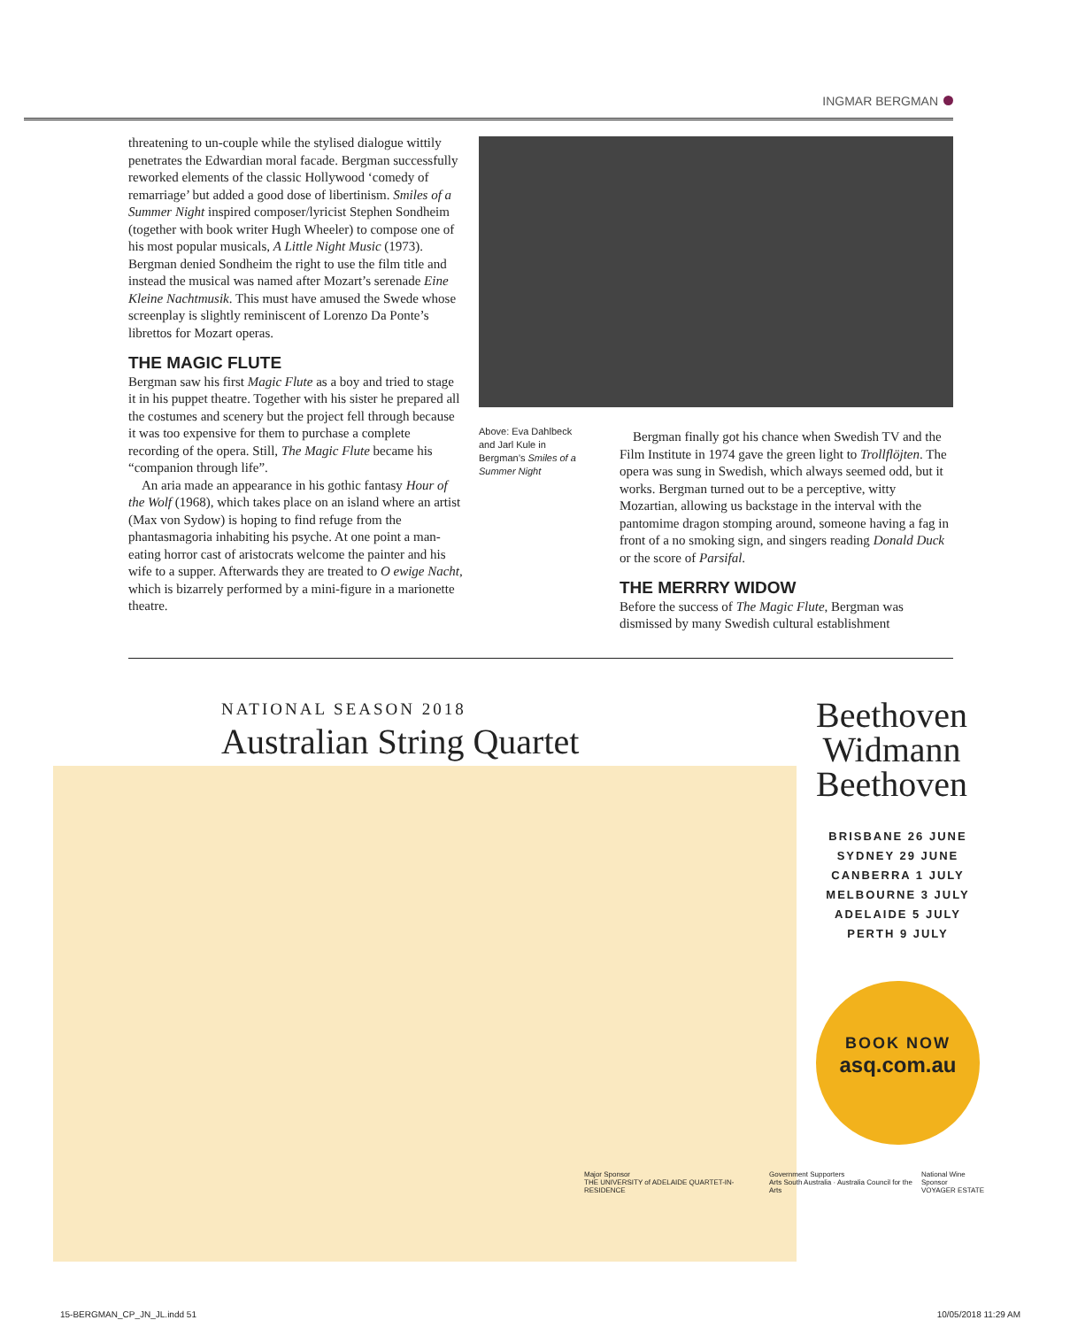INGMAR BERGMAN
threatening to un-couple while the stylised dialogue wittily penetrates the Edwardian moral facade. Bergman successfully reworked elements of the classic Hollywood ‘comedy of remarriage’ but added a good dose of libertinism. Smiles of a Summer Night inspired composer/lyricist Stephen Sondheim (together with book writer Hugh Wheeler) to compose one of his most popular musicals, A Little Night Music (1973). Bergman denied Sondheim the right to use the film title and instead the musical was named after Mozart’s serenade Eine Kleine Nachtmusik. This must have amused the Swede whose screenplay is slightly reminiscent of Lorenzo Da Ponte’s librettos for Mozart operas.
THE MAGIC FLUTE
Bergman saw his first Magic Flute as a boy and tried to stage it in his puppet theatre. Together with his sister he prepared all the costumes and scenery but the project fell through because it was too expensive for them to purchase a complete recording of the opera. Still, The Magic Flute became his “companion through life”.
An aria made an appearance in his gothic fantasy Hour of the Wolf (1968), which takes place on an island where an artist (Max von Sydow) is hoping to find refuge from the phantasmagoria inhabiting his psyche. At one point a man-eating horror cast of aristocrats welcome the painter and his wife to a supper. Afterwards they are treated to O ewige Nacht, which is bizarrely performed by a mini-figure in a marionette theatre.
Above: Eva Dahlbeck and Jarl Kule in Bergman’s Smiles of a Summer Night
Bergman finally got his chance when Swedish TV and the Film Institute in 1974 gave the green light to Trollflöjten. The opera was sung in Swedish, which always seemed odd, but it works. Bergman turned out to be a perceptive, witty Mozartian, allowing us backstage in the interval with the pantomime dragon stomping around, someone having a fag in front of a no smoking sign, and singers reading Donald Duck or the score of Parsifal.
THE MERRRY WIDOW
Before the success of The Magic Flute, Bergman was dismissed by many Swedish cultural establishment
NATIONAL SEASON 2018
Australian String Quartet
Beethoven
Widmann
Beethoven
BRISBANE 26 JUNE
SYDNEY 29 JUNE
CANBERRA 1 JULY
MELBOURNE 3 JULY
ADELAIDE 5 JULY
PERTH 9 JULY
BOOK NOW
asq.com.au
Major Sponsor
THE UNIVERSITY of ADELAIDE QUARTET-IN-RESIDENCE Government Supporters
Arts South Australia · Australia Council for the Arts National Wine Sponsor
VOYAGER ESTATE
15-BERGMAN_CP_JN_JL.indd 51 10/05/2018 11:29 AM